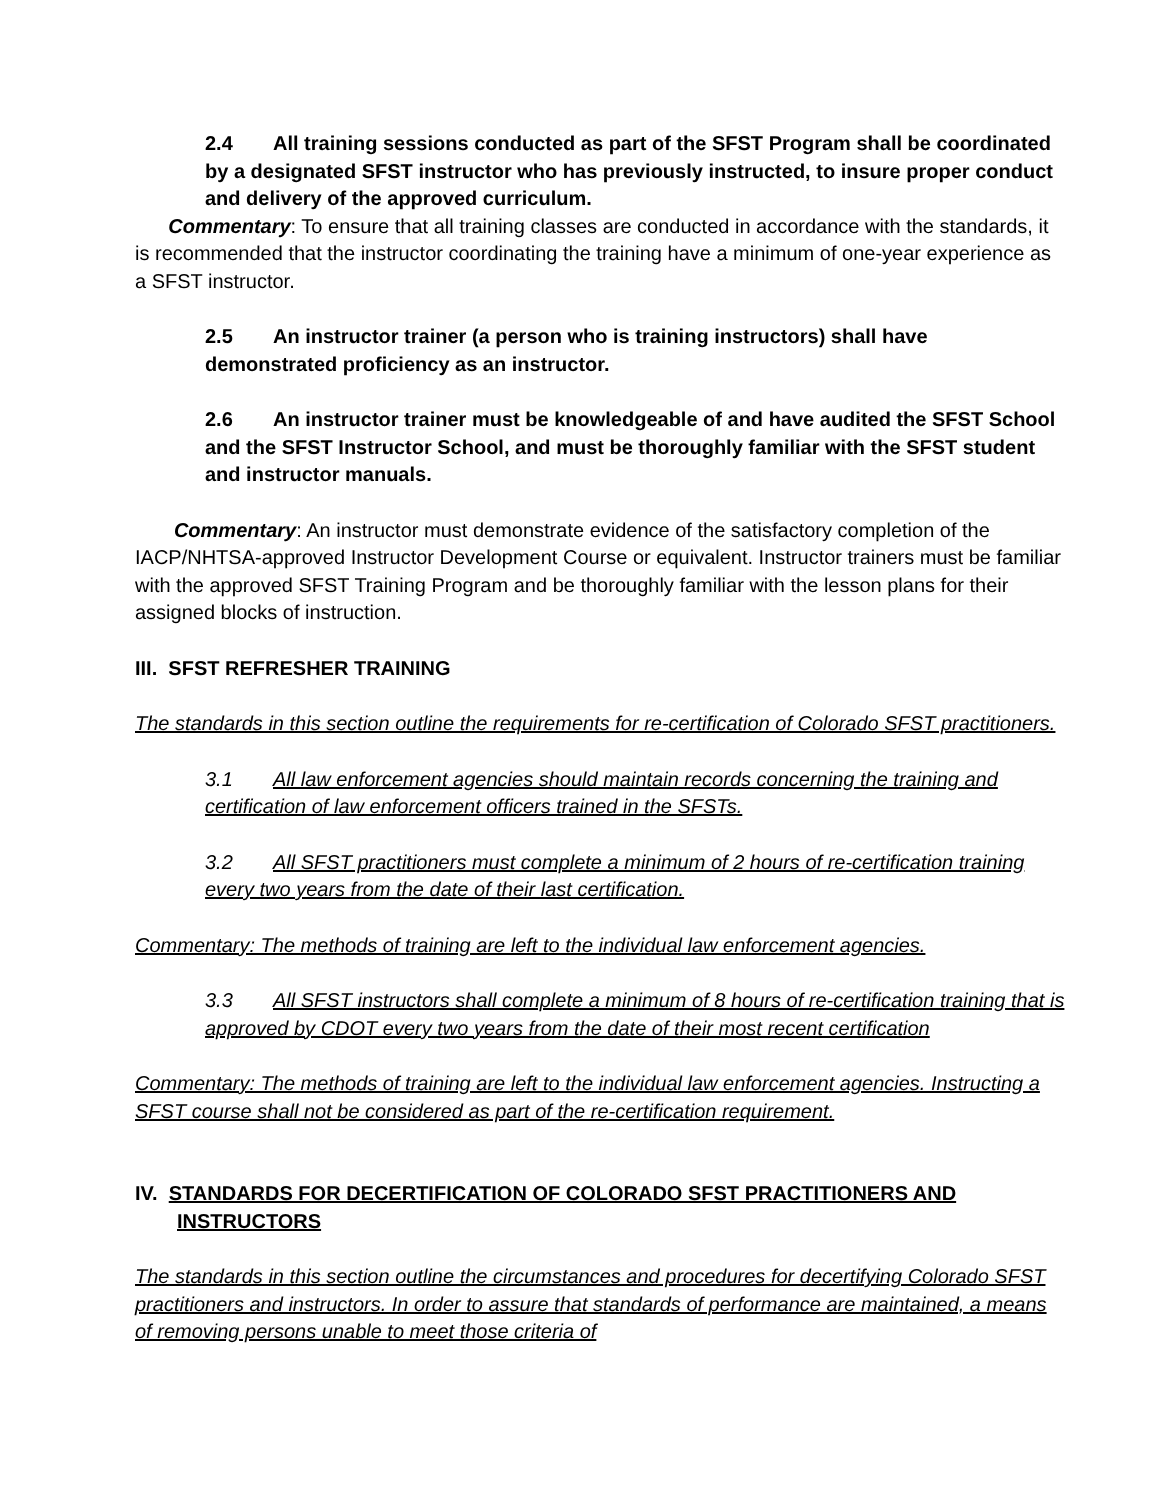2.4 All training sessions conducted as part of the SFST Program shall be coordinated by a designated SFST instructor who has previously instructed, to insure proper conduct and delivery of the approved curriculum.
Commentary: To ensure that all training classes are conducted in accordance with the standards, it is recommended that the instructor coordinating the training have a minimum of one-year experience as a SFST instructor.
2.5 An instructor trainer (a person who is training instructors) shall have demonstrated proficiency as an instructor.
2.6 An instructor trainer must be knowledgeable of and have audited the SFST School and the SFST Instructor School, and must be thoroughly familiar with the SFST student and instructor manuals.
Commentary: An instructor must demonstrate evidence of the satisfactory completion of the IACP/NHTSA-approved Instructor Development Course or equivalent. Instructor trainers must be familiar with the approved SFST Training Program and be thoroughly familiar with the lesson plans for their assigned blocks of instruction.
III. SFST REFRESHER TRAINING
The standards in this section outline the requirements for re-certification of Colorado SFST practitioners.
3.1 All law enforcement agencies should maintain records concerning the training and certification of law enforcement officers trained in the SFSTs.
3.2 All SFST practitioners must complete a minimum of 2 hours of re-certification training every two years from the date of their last certification.
Commentary: The methods of training are left to the individual law enforcement agencies.
3.3 All SFST instructors shall complete a minimum of 8 hours of re-certification training that is approved by CDOT every two years from the date of their most recent certification
Commentary: The methods of training are left to the individual law enforcement agencies. Instructing a SFST course shall not be considered as part of the re-certification requirement.
IV. STANDARDS FOR DECERTIFICATION OF COLORADO SFST PRACTITIONERS AND INSTRUCTORS
The standards in this section outline the circumstances and procedures for decertifying Colorado SFST practitioners and instructors. In order to assure that standards of performance are maintained, a means of removing persons unable to meet those criteria of